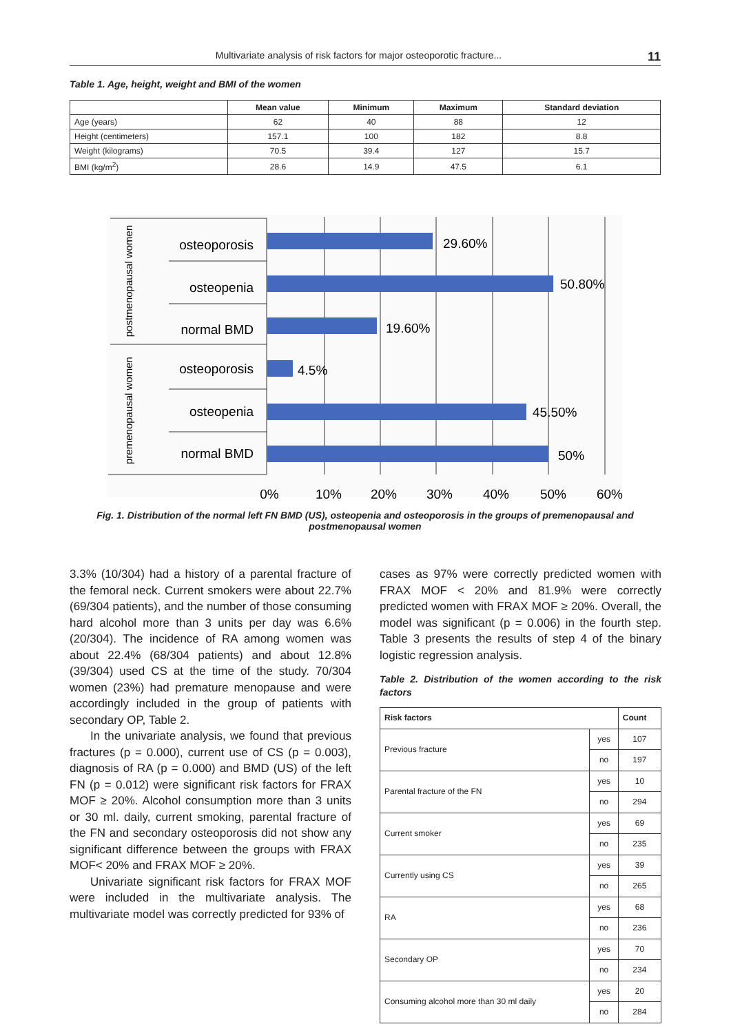Multivariate analysis of risk factors for major osteoporotic fracture... 11
Table 1. Age, height, weight and BMI of the women
| | Mean value | Minimum | Maximum | Standard deviation |
| --- | --- | --- | --- | --- |
| Age (years) | 62 | 40 | 88 | 12 |
| Height (centimeters) | 157.1 | 100 | 182 | 8.8 |
| Weight (kilograms) | 70.5 | 39.4 | 127 | 15.7 |
| BMI (kg/m<sup>2</sup>) | 28.6 | 14.9 | 47.5 | 6.1 |
osteoporosis
osteopenia
normal BMD
osteoporosis
osteopenia
normal BMD
29.60%
50.80%
19.60%
4.5%
45.50%
50%
0%
10%
20%
30%
40%
50%
60%
postmenopausal women
premenopausal women
Fig. 1. Distribution of the normal left FN BMD (US), osteopenia and osteoporosis in the groups of premenopausal and postmenopausal women
3.3% (10/304) had a history of a parental fracture of the femoral neck. Current smokers were about 22.7% (69/304 patients), and the number of those consuming hard alcohol more than 3 units per day was 6.6% (20/304). The incidence of RA among women was about 22.4% (68/304 patients) and about 12.8% (39/304) used CS at the time of the study. 70/304 women (23%) had premature menopause and were accordingly included in the group of patients with secondary OP, Table 2.
In the univariate analysis, we found that previous fractures (p = 0.000), current use of CS (p = 0.003), diagnosis of RA (p = 0.000) and BMD (US) of the left FN (p = 0.012) were significant risk factors for FRAX MOF ≥ 20%. Alcohol consumption more than 3 units or 30 ml. daily, current smoking, parental fracture of the FN and secondary osteoporosis did not show any significant difference between the groups with FRAX MOF< 20% and FRAX MOF ≥ 20%.
Univariate significant risk factors for FRAX MOF were included in the multivariate analysis. The multivariate model was correctly predicted for 93% of
cases as 97% were correctly predicted women with FRAX MOF < 20% and 81.9% were correctly predicted women with FRAX MOF ≥ 20%. Overall, the model was significant (p = 0.006) in the fourth step. Table 3 presents the results of step 4 of the binary logistic regression analysis.
Table 2. Distribution of the women according to the risk factors
| Risk factors | | Count |
| --- | --- | --- |
| Previous fracture | yes | 107 |
| | no | 197 |
| Parental fracture of the FN | yes | 10 |
| | no | 294 |
| Current smoker | yes | 69 |
| | no | 235 |
| Currently using CS | yes | 39 |
| | no | 265 |
| RA | yes | 68 |
| | no | 236 |
| Secondary OP | yes | 70 |
| | no | 234 |
| Consuming alcohol more than 30 ml daily | yes | 20 |
| | no | 284 |